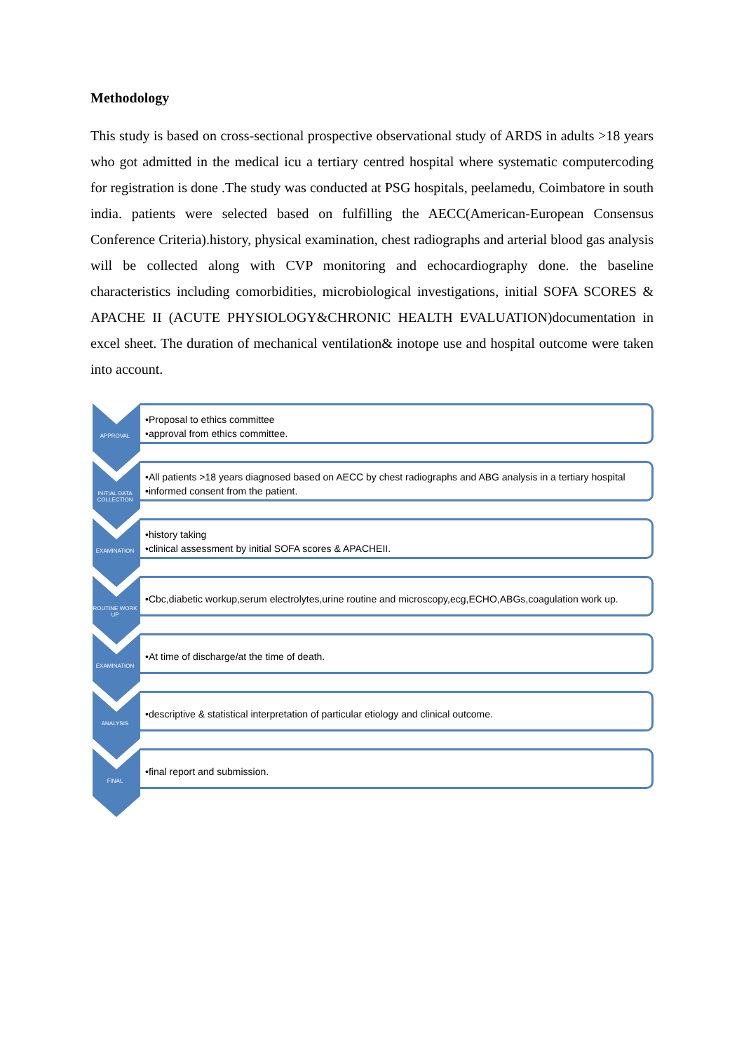Methodology
This study is based on cross-sectional prospective observational study of ARDS in adults >18 years who got admitted in the medical icu a tertiary centred hospital where systematic computercoding for registration is done .The study was conducted at PSG hospitals, peelamedu, Coimbatore in south india. patients were selected based on fulfilling the AECC(American-European Consensus Conference Criteria).history, physical examination, chest radiographs and arterial blood gas analysis will be collected along with CVP monitoring and echocardiography done. the baseline characteristics including comorbidities, microbiological investigations, initial SOFA SCORES & APACHE II (ACUTE PHYSIOLOGY&CHRONIC HEALTH EVALUATION)documentation in excel sheet. The duration of mechanical ventilation& inotope use and hospital outcome were taken into account.
APPROVAL
•Proposal to ethics committee
•approval from ethics committee.
INITIAL DATA COLLECTION
•All patients >18 years diagnosed based on AECC by chest radiographs and ABG analysis in a tertiary hospital
•informed consent from the patient.
EXAMINATION
•history taking
•clinical assessment by initial SOFA scores & APACHEII.
ROUTINE WORK UP
•Cbc,diabetic workup,serum electrolytes,urine routine and microscopy,ecg,ECHO,ABGs,coagulation work up.
EXAMINATION
•At time of discharge/at the time of death.
ANALYSIS
•descriptive & statistical interpretation of particular etiology and clinical outcome.
FINAL
•final report and submission.